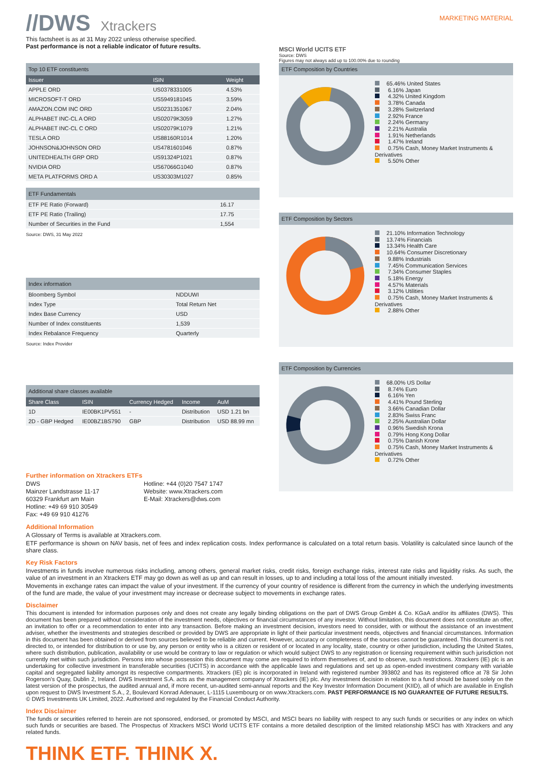//DWS Xtrackers
MARKETING MATERIAL
This factsheet is as at 31 May 2022 unless otherwise specified.
Past performance is not a reliable indicator of future results.
Top 10 ETF constituents
| Issuer | ISIN | Weight |
| --- | --- | --- |
| APPLE ORD | US0378331005 | 4.53% |
| MICROSOFT-T ORD | US5949181045 | 3.59% |
| AMAZON.COM INC ORD | US0231351067 | 2.04% |
| ALPHABET INC-CL A ORD | US02079K3059 | 1.27% |
| ALPHABET INC-CL C ORD | US02079K1079 | 1.21% |
| TESLA ORD | US88160R1014 | 1.20% |
| JOHNSON&JOHNSON ORD | US4781601046 | 0.87% |
| UNITEDHEALTH GRP ORD | US91324P1021 | 0.87% |
| NVIDIA ORD | US67066G1040 | 0.87% |
| META PLATFORMS ORD A | US30303M1027 | 0.85% |
ETF Fundamentals
| ETF PE Ratio (Forward) | 16.17 |
| ETF PE Ratio (Trailing) | 17.75 |
| Number of Securities in the Fund | 1,554 |
Source: DWS, 31 May 2022
Index information
| Bloomberg Symbol | NDDUWI |
| Index Type | Total Return Net |
| Index Base Currency | USD |
| Number of Index constituents | 1,539 |
| Index Rebalance Frequency | Quarterly |
Source: Index Provider
Additional share classes available
| Share Class | ISIN | Currency Hedged | Income | AuM |
| --- | --- | --- | --- | --- |
| 1D | IE00BK1PV551 | - | Distribution | USD 1.21 bn |
| 2D - GBP Hedged | IE00BZ1BS790 | GBP | Distribution | USD 88.99 mn |
Further information on Xtrackers ETFs
DWS
Mainzer Landstrasse 11-17
60329 Frankfurt am Main
Hotline: +49 69 910 30549
Fax: +49 69 910 41276
Hotline: +44 (0)20 7547 1747
Website: www.Xtrackers.com
E-Mail: Xtrackers@dws.com
MSCI World UCITS ETF
Source: DWS
Figures may not always add up to 100.00% due to rounding
ETF Composition by Countries
65.46% United States
6.16% Japan
4.32% United Kingdom
3.78% Canada
3.28% Switzerland
2.92% France
2.24% Germany
2.21% Australia
1.91% Netherlands
1.47% Ireland
0.75% Cash, Money Market Instruments & Derivatives
5.50% Other
ETF Composition by Sectors
21.10% Information Technology
13.74% Financials
13.34% Health Care
10.64% Consumer Discretionary
9.88% Industrials
7.45% Communication Services
7.34% Consumer Staples
5.18% Energy
4.57% Materials
3.12% Utilities
0.75% Cash, Money Market Instruments & Derivatives
2.88% Other
ETF Composition by Currencies
68.00% US Dollar
8.74% Euro
6.16% Yen
4.41% Pound Sterling
3.66% Canadian Dollar
2.83% Swiss Franc
2.25% Australian Dollar
0.96% Swedish Krona
0.79% Hong Kong Dollar
0.75% Danish Krone
0.75% Cash, Money Market Instruments & Derivatives
0.72% Other
Additional Information
A Glossary of Terms is available at Xtrackers.com.
ETF performance is shown on NAV basis, net of fees and index replication costs. Index performance is calculated on a total return basis. Volatility is calculated since launch of the share class.
Key Risk Factors
Investments in funds involve numerous risks including, among others, general market risks, credit risks, foreign exchange risks, interest rate risks and liquidity risks. As such, the value of an investment in an Xtrackers ETF may go down as well as up and can result in losses, up to and including a total loss of the amount initially invested.
Movements in exchange rates can impact the value of your investment. If the currency of your country of residence is different from the currency in which the underlying investments of the fund are made, the value of your investment may increase or decrease subject to movements in exchange rates.
Disclaimer
This document is intended for information purposes only and does not create any legally binding obligations on the part of DWS Group GmbH & Co. KGaA and/or its affiliates (DWS). This document has been prepared without consideration of the investment needs, objectives or financial circumstances of any investor. Without limitation, this document does not constitute an offer, an invitation to offer or a recommendation to enter into any transaction. Before making an investment decision, investors need to consider, with or without the assistance of an investment adviser, whether the investments and strategies described or provided by DWS are appropriate in light of their particular investment needs, objectives and financial circumstances. Information in this document has been obtained or derived from sources believed to be reliable and current. However, accuracy or completeness of the sources cannot be guaranteed. This document is not directed to, or intended for distribution to or use by, any person or entity who is a citizen or resident of or located in any locality, state, country or other jurisdiction, including the United States, where such distribution, publication, availability or use would be contrary to law or regulation or which would subject DWS to any registration or licensing requirement within such jurisdiction not currently met within such jurisdiction. Persons into whose possession this document may come are required to inform themselves of, and to observe, such restrictions. Xtrackers (IE) plc is an undertaking for collective investment in transferable securities (UCITS) in accordance with the applicable laws and regulations and set up as open-ended investment company with variable capital and segregated liability amongst its respective compartments. Xtrackers (IE) plc is incorporated in Ireland with registered number 393802 and has its registered office at 78 Sir John Rogerson's Quay, Dublin 2, Ireland. DWS Investment S.A. acts as the management company of Xtrackers (IE) plc. Any investment decision in relation to a fund should be based solely on the latest version of the prospectus, the audited annual and, if more recent, un-audited semi-annual reports and the Key Investor Information Document (KIID), all of which are available in English upon request to DWS Investment S.A., 2, Boulevard Konrad Adenauer, L-1115 Luxembourg or on www.Xtrackers.com. PAST PERFORMANCE IS NO GUARANTEE OF FUTURE RESULTS.
© DWS Investments UK Limited, 2022. Authorised and regulated by the Financial Conduct Authority.
Index Disclaimer
The funds or securities referred to herein are not sponsored, endorsed, or promoted by MSCI, and MSCI bears no liability with respect to any such funds or securities or any index on which such funds or securities are based. The Prospectus of Xtrackers MSCI World UCITS ETF contains a more detailed description of the limited relationship MSCI has with Xtrackers and any related funds.
THINK ETF. THINK X.